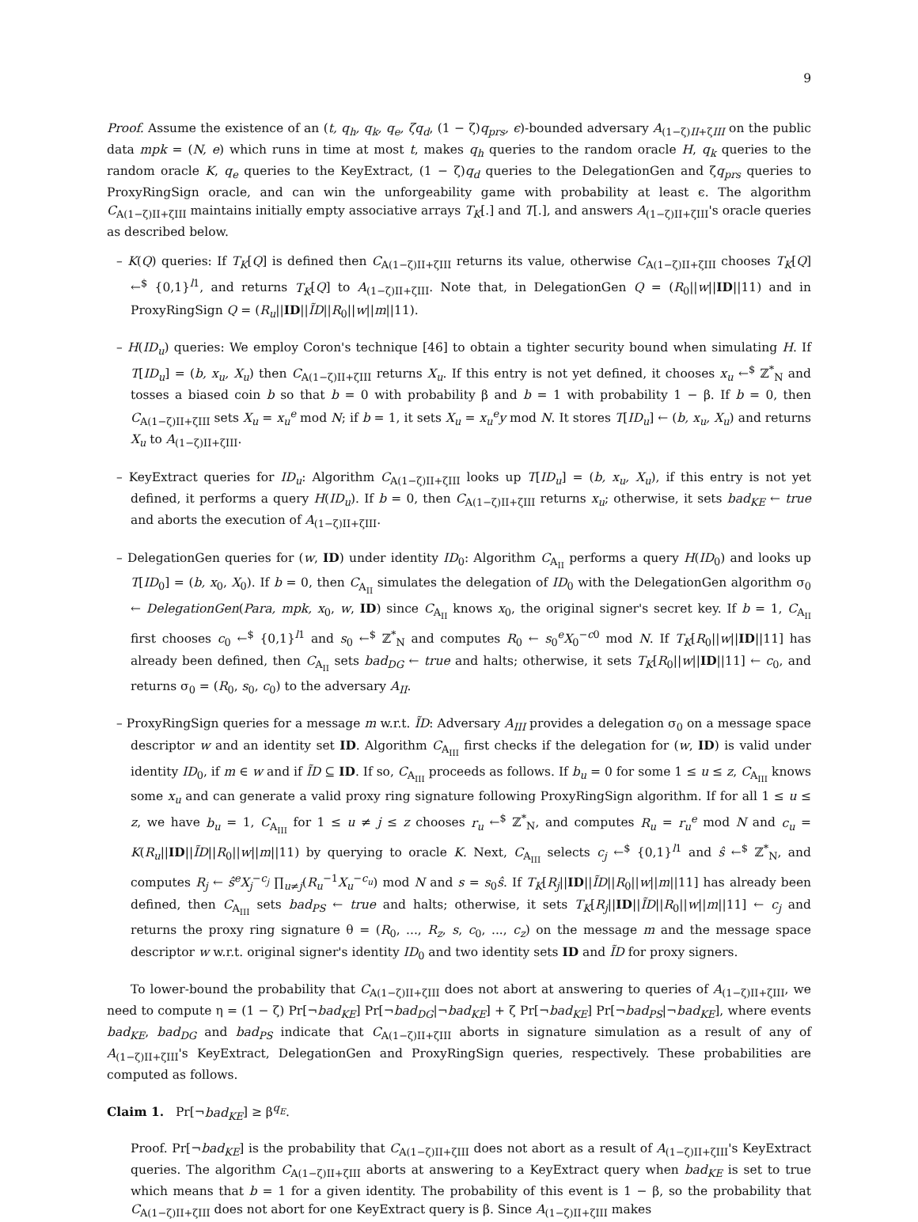9
Proof. Assume the existence of an (t, q<sub>h</sub>, q<sub>k</sub>, q<sub>e</sub>, ζq<sub>d</sub>, (1 − ζ)q<sub>prs</sub>, ϵ)-bounded adversary A<sub>(1−ζ)II+ζIII</sub> on the public data mpk = (N, e) which runs in time at most t, makes q<sub>h</sub> queries to the random oracle H, q<sub>k</sub> queries to the random oracle K, q<sub>e</sub> queries to the KeyExtract, (1 − ζ)q<sub>d</sub> queries to the DelegationGen and ζq<sub>prs</sub> queries to ProxyRingSign oracle, and can win the unforgeability game with probability at least ϵ. The algorithm C<sub>A(1−ζ)II+ζIII</sub> maintains initially empty associative arrays T<sub>K</sub>[.] and T[.], and answers A<sub>(1−ζ)II+ζIII</sub>'s oracle queries as described below.
– K(Q) queries: If T<sub>K</sub>[Q] is defined then C<sub>A(1−ζ)II+ζIII</sub> returns its value, otherwise C<sub>A(1−ζ)II+ζIII</sub> chooses T<sub>K</sub>[Q] ←<sup>$</sup> {0,1}<sup>l1</sup>, and returns T<sub>K</sub>[Q] to A<sub>(1−ζ)II+ζIII</sub>. Note that, in DelegationGen Q = (R<sub>0</sub>||w||ID||11) and in ProxyRingSign Q = (R<sub>u</sub>||ID||ĨD||R<sub>0</sub>||w||m||11).
– H(ID<sub>u</sub>) queries: We employ Coron's technique [46] to obtain a tighter security bound when simulating H. If T[ID<sub>u</sub>] = (b, x<sub>u</sub>, X<sub>u</sub>) then C<sub>A(1−ζ)II+ζIII</sub> returns X<sub>u</sub>. If this entry is not yet defined, it chooses x<sub>u</sub> ←<sup>$</sup> ℤ<sup>*</sup><sub>N</sub> and tosses a biased coin b so that b = 0 with probability β and b = 1 with probability 1 − β. If b = 0, then C<sub>A(1−ζ)II+ζIII</sub> sets X<sub>u</sub> = x<sub>u</sub><sup>e</sup> mod N; if b = 1, it sets X<sub>u</sub> = x<sub>u</sub><sup>e</sup>y mod N. It stores T[ID<sub>u</sub>] ← (b, x<sub>u</sub>, X<sub>u</sub>) and returns X<sub>u</sub> to A<sub>(1−ζ)II+ζIII</sub>.
– KeyExtract queries for ID<sub>u</sub>: Algorithm C<sub>A(1−ζ)II+ζIII</sub> looks up T[ID<sub>u</sub>] = (b, x<sub>u</sub>, X<sub>u</sub>), if this entry is not yet defined, it performs a query H(ID<sub>u</sub>). If b = 0, then C<sub>A(1−ζ)II+ζIII</sub> returns x<sub>u</sub>; otherwise, it sets bad<sub>KE</sub> ← true and aborts the execution of A<sub>(1−ζ)II+ζIII</sub>.
– DelegationGen queries for (w, ID) under identity ID<sub>0</sub>: Algorithm C<sub>A<sub>II</sub></sub> performs a query H(ID<sub>0</sub>) and looks up T[ID<sub>0</sub>] = (b, x<sub>0</sub>, X<sub>0</sub>). If b = 0, then C<sub>A<sub>II</sub></sub> simulates the delegation of ID<sub>0</sub> with the DelegationGen algorithm σ<sub>0</sub> ← DelegationGen(Para, mpk, x<sub>0</sub>, w, ID) since C<sub>A<sub>II</sub></sub> knows x<sub>0</sub>, the original signer's secret key. If b = 1, C<sub>A<sub>II</sub></sub> first chooses c<sub>0</sub> ←<sup>$</sup> {0,1}<sup>l1</sup> and s<sub>0</sub> ←<sup>$</sup> ℤ<sup>*</sup><sub>N</sub> and computes R<sub>0</sub> ← s<sub>0</sub><sup>e</sup>X<sub>0</sub><sup>−c0</sup> mod N. If T<sub>K</sub>[R<sub>0</sub>||w||ID||11] has already been defined, then C<sub>A<sub>II</sub></sub> sets bad<sub>DG</sub> ← true and halts; otherwise, it sets T<sub>K</sub>[R<sub>0</sub>||w||ID||11] ← c<sub>0</sub>, and returns σ<sub>0</sub> = (R<sub>0</sub>, s<sub>0</sub>, c<sub>0</sub>) to the adversary A<sub>II</sub>.
– ProxyRingSign queries for a message m w.r.t. ĨD: Adversary A<sub>III</sub> provides a delegation σ<sub>0</sub> on a message space descriptor w and an identity set ID. Algorithm C<sub>A<sub>III</sub></sub> first checks if the delegation for (w, ID) is valid under identity ID<sub>0</sub>, if m ∈ w and if ĨD ⊆ ID. If so, C<sub>A<sub>III</sub></sub> proceeds as follows. If b<sub>u</sub> = 0 for some 1 ≤ u ≤ z, C<sub>A<sub>III</sub></sub> knows some x<sub>u</sub> and can generate a valid proxy ring signature following ProxyRingSign algorithm. If for all 1 ≤ u ≤ z, we have b<sub>u</sub> = 1, C<sub>A<sub>III</sub></sub> for 1 ≤ u ≠ j ≤ z chooses r<sub>u</sub> ←<sup>$</sup> ℤ<sup>*</sup><sub>N</sub>, and computes R<sub>u</sub> = r<sub>u</sub><sup>e</sup> mod N and c<sub>u</sub> = K(R<sub>u</sub>||ID||ĨD||R<sub>0</sub>||w||m||11) by querying to oracle K. Next, C<sub>A<sub>III</sub></sub> selects c<sub>j</sub> ←<sup>$</sup> {0,1}<sup>l1</sup> and ŝ ←<sup>$</sup> ℤ<sup>*</sup><sub>N</sub>, and computes R<sub>j</sub> ← ŝ<sup>e</sup>X<sub>j</sub><sup>−c<sub>j</sub></sup> ∏<sub>u≠j</sub>(R<sub>u</sub><sup>−1</sup>X<sub>u</sub><sup>−c<sub>u</sub></sup>) mod N and s = s<sub>0</sub>ŝ. If T<sub>K</sub>[R<sub>j</sub>||ID||ĨD||R<sub>0</sub>||w||m||11] has already been defined, then C<sub>A<sub>III</sub></sub> sets bad<sub>PS</sub> ← true and halts; otherwise, it sets T<sub>K</sub>[R<sub>j</sub>||ID||ĨD||R<sub>0</sub>||w||m||11] ← c<sub>j</sub> and returns the proxy ring signature θ = (R<sub>0</sub>, ..., R<sub>z</sub>, s, c<sub>0</sub>, ..., c<sub>z</sub>) on the message m and the message space descriptor w w.r.t. original signer's identity ID<sub>0</sub> and two identity sets ID and ĨD for proxy signers.
To lower-bound the probability that C<sub>A(1−ζ)II+ζIII</sub> does not abort at answering to queries of A<sub>(1−ζ)II+ζIII</sub>, we need to compute η = (1 − ζ) Pr[¬bad<sub>KE</sub>] Pr[¬bad<sub>DG</sub>|¬bad<sub>KE</sub>] + ζ Pr[¬bad<sub>KE</sub>] Pr[¬bad<sub>PS</sub>|¬bad<sub>KE</sub>], where events bad<sub>KE</sub>, bad<sub>DG</sub> and bad<sub>PS</sub> indicate that C<sub>A(1−ζ)II+ζIII</sub> aborts in signature simulation as a result of any of A<sub>(1−ζ)II+ζIII</sub>'s KeyExtract, DelegationGen and ProxyRingSign queries, respectively. These probabilities are computed as follows.
Claim 1. Pr[¬bad<sub>KE</sub>] ≥ β<sup>q<sub>E</sub></sup>.
Proof. Pr[¬bad<sub>KE</sub>] is the probability that C<sub>A(1−ζ)II+ζIII</sub> does not abort as a result of A<sub>(1−ζ)II+ζIII</sub>'s KeyExtract queries. The algorithm C<sub>A(1−ζ)II+ζIII</sub> aborts at answering to a KeyExtract query when bad<sub>KE</sub> is set to true which means that b = 1 for a given identity. The probability of this event is 1 − β, so the probability that C<sub>A(1−ζ)II+ζIII</sub> does not abort for one KeyExtract query is β. Since A<sub>(1−ζ)II+ζIII</sub> makes